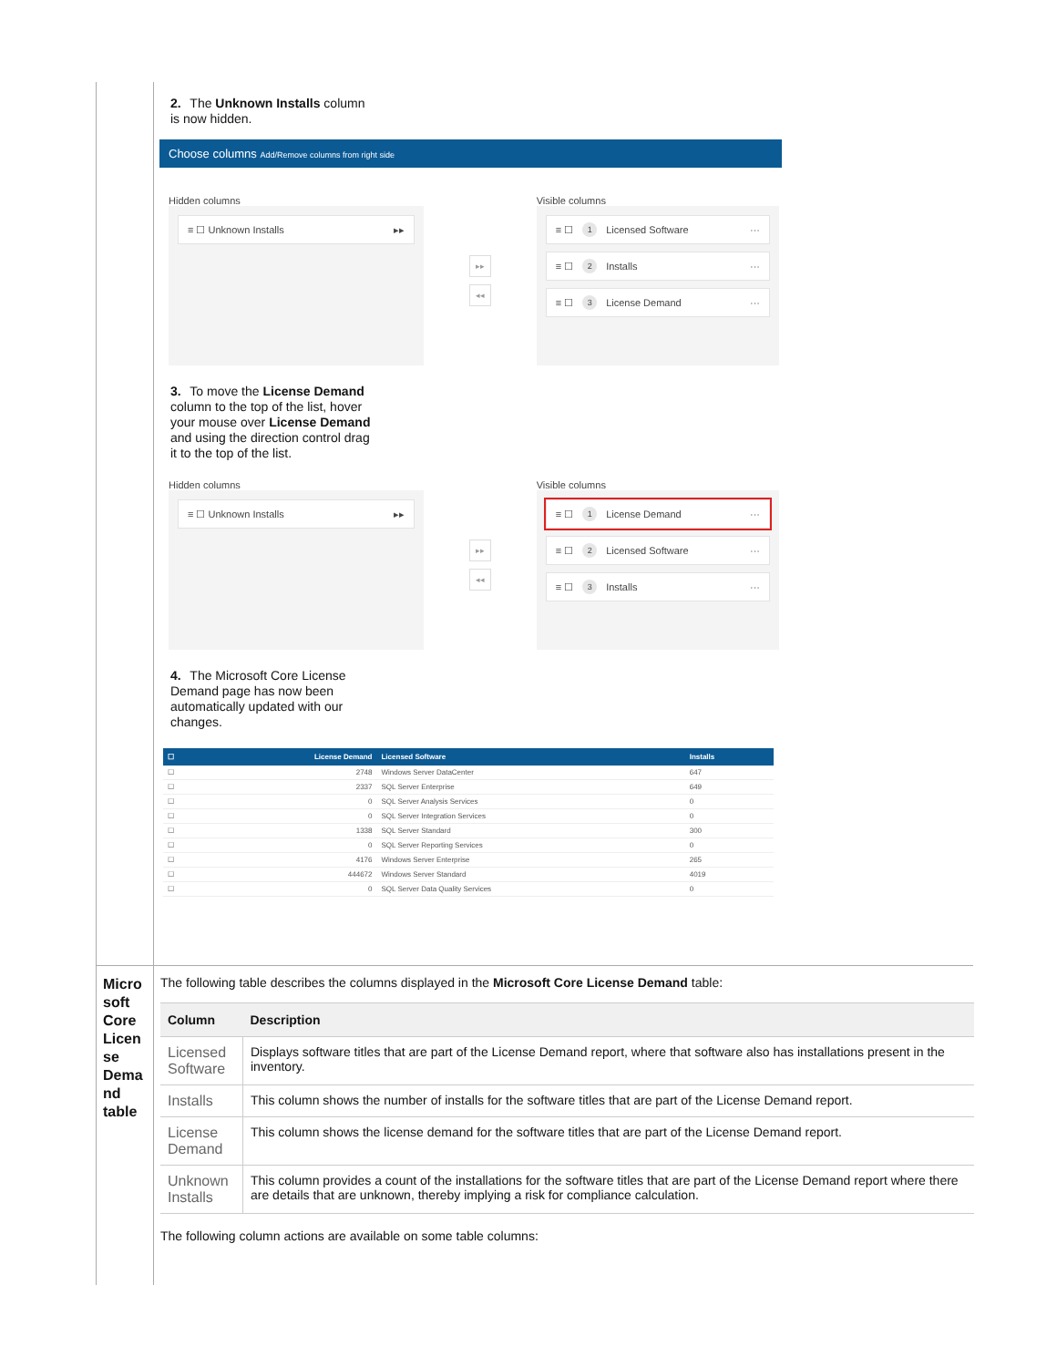2. The Unknown Installs column is now hidden.
Choose columns Add/Remove columns from right side
Hidden columns
≡ ☐ Unknown Installs ▸▸
▸▸
◂◂
Visible columns
≡ ☐ 1 Licensed Software ···
≡ ☐ 2 Installs ···
≡ ☐ 3 License Demand ···
3. To move the License Demand column to the top of the list, hover your mouse over License Demand and using the direction control drag it to the top of the list.
Hidden columns
≡ ☐ Unknown Installs ▸▸
▸▸
◂◂
Visible columns
≡ ☐ 1 License Demand ···
≡ ☐ 2 Licensed Software ···
≡ ☐ 3 Installs ···
4. The Microsoft Core License Demand page has now been automatically updated with our changes.
| ☐ | License Demand | Licensed Software | Installs |
| --- | --- | --- | --- |
| ☐ | 2748 | Windows Server DataCenter | 647 |
| ☐ | 2337 | SQL Server Enterprise | 649 |
| ☐ | 0 | SQL Server Analysis Services | 0 |
| ☐ | 0 | SQL Server Integration Services | 0 |
| ☐ | 1338 | SQL Server Standard | 300 |
| ☐ | 0 | SQL Server Reporting Services | 0 |
| ☐ | 4176 | Windows Server Enterprise | 265 |
| ☐ | 444672 | Windows Server Standard | 4019 |
| ☐ | 0 | SQL Server Data Quality Services | 0 |
Micro soft Core Licen se Dema nd table
The following table describes the columns displayed in the Microsoft Core License Demand table:
| Column | Description |
| --- | --- |
| Licensed Software | Displays software titles that are part of the License Demand report, where that software also has installations present in the inventory. |
| Installs | This column shows the number of installs for the software titles that are part of the License Demand report. |
| License Demand | This column shows the license demand for the software titles that are part of the License Demand report. |
| Unknown Installs | This column provides a count of the installations for the software titles that are part of the License Demand report where there are details that are unknown, thereby implying a risk for compliance calculation. |
The following column actions are available on some table columns: